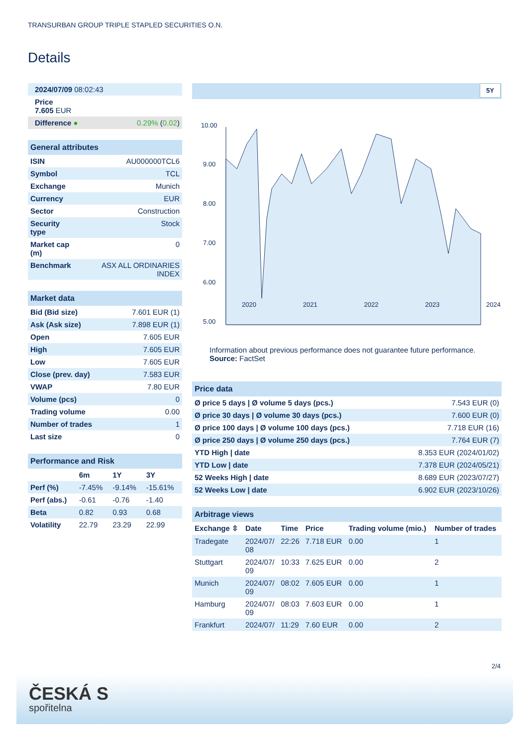TRANSURBAN GROUP TRIPLE STAPLED SECURITIES O.N.
Details
| 2024/07/09 08:02:43 | |
| Price 7.605 EUR | |
| Difference ● | 0.29% ( 0.02 ) |
| General attributes | |
| ISIN | AU000000TCL6 |
| Symbol | TCL |
| Exchange | Munich |
| Currency | EUR |
| Sector | Construction |
| Security type | Stock |
| Market cap (m) | 0 |
| Benchmark | ASX ALL ORDINARIES INDEX |
| Market data | |
| Bid (Bid size) | 7.601 EUR (1) |
| Ask (Ask size) | 7.898 EUR (1) |
| Open | 7.605 EUR |
| High | 7.605 EUR |
| Low | 7.605 EUR |
| Close (prev. day) | 7.583 EUR |
| VWAP | 7.80 EUR |
| Volume (pcs) | 0 |
| Trading volume | 0.00 |
| Number of trades | 1 |
| Last size | 0 |
| Performance and Risk | | | |
| | 6m | 1Y | 3Y |
| Perf (%) | -7.45% | -9.14% | -15.61% |
| Perf (abs.) | -0.61 | -0.76 | -1.40 |
| Beta | 0.82 | 0.93 | 0.68 |
| Volatility | 22.79 | 23.29 | 22.99 |
5Y
10.00
9.00
8.00
7.00
6.00
5.00
2020 2021 2022 2023 2024
Information about previous performance does not guarantee future performance.
Source: FactSet
| Price data | |
| Ø price 5 days / Ø volume 5 days (pcs.) | 7.543 EUR (0) |
| Ø price 30 days / Ø volume 30 days (pcs.) | 7.600 EUR (0) |
| Ø price 100 days / Ø volume 100 days (pcs.) | 7.718 EUR (16) |
| Ø price 250 days / Ø volume 250 days (pcs.) | 7.764 EUR (7) |
| YTD High / date | 8.353 EUR (2024/01/02) |
| YTD Low / date | 7.378 EUR (2024/05/21) |
| 52 Weeks High / date | 8.689 EUR (2023/07/27) |
| 52 Weeks Low / date | 6.902 EUR (2023/10/26) |
| Arbitrage views | | | | | |
| Exchange ⇳ | Date | Time | Price | Trading volume (mio.) | Number of trades |
| Tradegate | 2024/07/ 08 | 22:26 | 7.718 EUR | 0.00 | 1 |
| Stuttgart | 2024/07/ 09 | 10:33 | 7.625 EUR | 0.00 | 2 |
| Munich | 2024/07/ 09 | 08:02 | 7.605 EUR | 0.00 | 1 |
| Hamburg | 2024/07/ 09 | 08:03 | 7.603 EUR | 0.00 | 1 |
| Frankfurt | 2024/07/ | 11:29 | 7.60 EUR | 0.00 | 2 |
2/4
ČESKÁ S
spořitelna